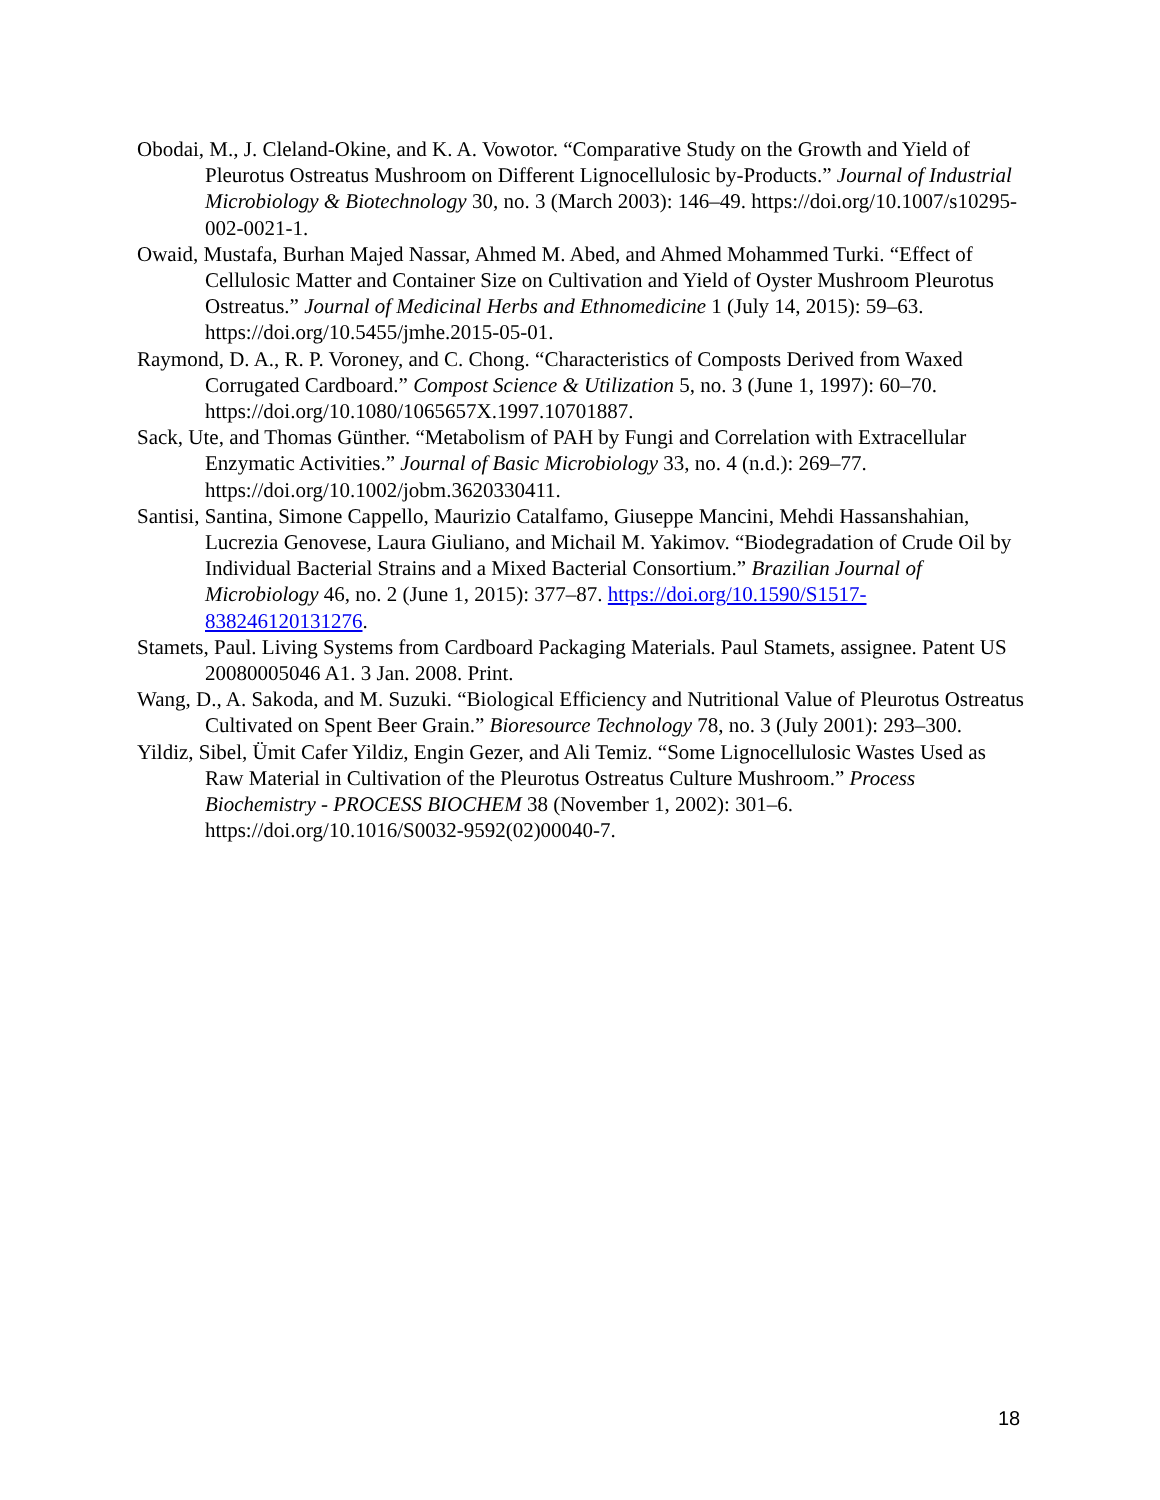Obodai, M., J. Cleland-Okine, and K. A. Vowotor. “Comparative Study on the Growth and Yield of Pleurotus Ostreatus Mushroom on Different Lignocellulosic by-Products.” Journal of Industrial Microbiology & Biotechnology 30, no. 3 (March 2003): 146–49. https://doi.org/10.1007/s10295-002-0021-1.
Owaid, Mustafa, Burhan Majed Nassar, Ahmed M. Abed, and Ahmed Mohammed Turki. “Effect of Cellulosic Matter and Container Size on Cultivation and Yield of Oyster Mushroom Pleurotus Ostreatus.” Journal of Medicinal Herbs and Ethnomedicine 1 (July 14, 2015): 59–63. https://doi.org/10.5455/jmhe.2015-05-01.
Raymond, D. A., R. P. Voroney, and C. Chong. “Characteristics of Composts Derived from Waxed Corrugated Cardboard.” Compost Science & Utilization 5, no. 3 (June 1, 1997): 60–70. https://doi.org/10.1080/1065657X.1997.10701887.
Sack, Ute, and Thomas Günther. “Metabolism of PAH by Fungi and Correlation with Extracellular Enzymatic Activities.” Journal of Basic Microbiology 33, no. 4 (n.d.): 269–77. https://doi.org/10.1002/jobm.3620330411.
Santisi, Santina, Simone Cappello, Maurizio Catalfamo, Giuseppe Mancini, Mehdi Hassanshahian, Lucrezia Genovese, Laura Giuliano, and Michail M. Yakimov. “Biodegradation of Crude Oil by Individual Bacterial Strains and a Mixed Bacterial Consortium.” Brazilian Journal of Microbiology 46, no. 2 (June 1, 2015): 377–87. https://doi.org/10.1590/S1517-838246120131276.
Stamets, Paul. Living Systems from Cardboard Packaging Materials. Paul Stamets, assignee. Patent US 20080005046 A1. 3 Jan. 2008. Print.
Wang, D., A. Sakoda, and M. Suzuki. “Biological Efficiency and Nutritional Value of Pleurotus Ostreatus Cultivated on Spent Beer Grain.” Bioresource Technology 78, no. 3 (July 2001): 293–300.
Yildiz, Sibel, Ümit Cafer Yildiz, Engin Gezer, and Ali Temiz. “Some Lignocellulosic Wastes Used as Raw Material in Cultivation of the Pleurotus Ostreatus Culture Mushroom.” Process Biochemistry - PROCESS BIOCHEM 38 (November 1, 2002): 301–6. https://doi.org/10.1016/S0032-9592(02)00040-7.
18